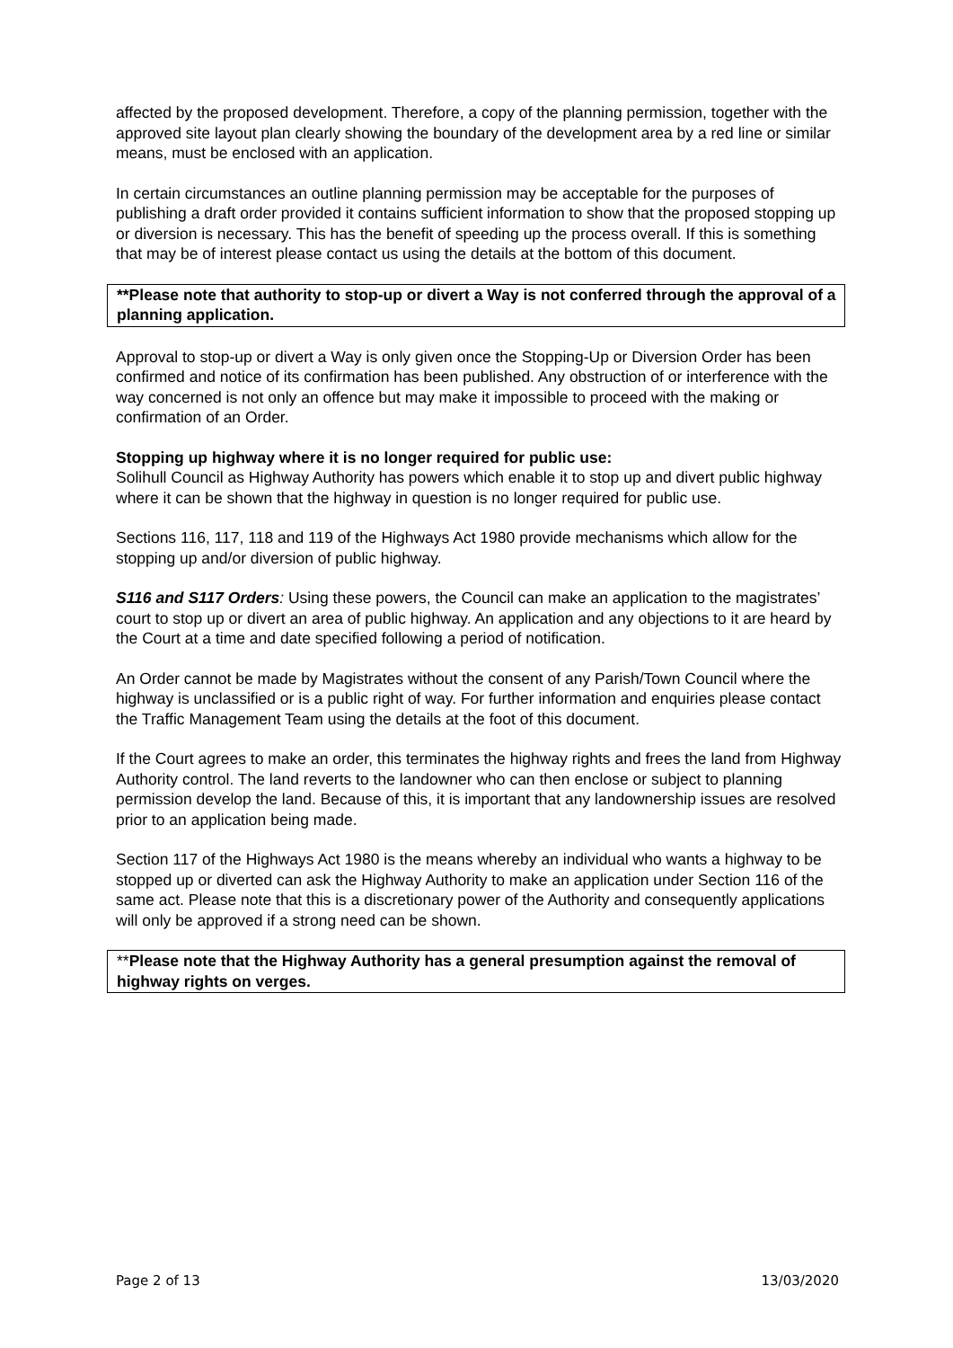affected by the proposed development. Therefore, a copy of the planning permission, together with the approved site layout plan clearly showing the boundary of the development area by a red line or similar means, must be enclosed with an application.
In certain circumstances an outline planning permission may be acceptable for the purposes of publishing a draft order provided it contains sufficient information to show that the proposed stopping up or diversion is necessary. This has the benefit of speeding up the process overall. If this is something that may be of interest please contact us using the details at the bottom of this document.
**Please note that authority to stop-up or divert a Way is not conferred through the approval of a planning application.
Approval to stop-up or divert a Way is only given once the Stopping-Up or Diversion Order has been confirmed and notice of its confirmation has been published. Any obstruction of or interference with the way concerned is not only an offence but may make it impossible to proceed with the making or confirmation of an Order.
Stopping up highway where it is no longer required for public use:
Solihull Council as Highway Authority has powers which enable it to stop up and divert public highway where it can be shown that the highway in question is no longer required for public use.
Sections 116, 117, 118 and 119 of the Highways Act 1980 provide mechanisms which allow for the stopping up and/or diversion of public highway.
S116 and S117 Orders: Using these powers, the Council can make an application to the magistrates’ court to stop up or divert an area of public highway. An application and any objections to it are heard by the Court at a time and date specified following a period of notification.
An Order cannot be made by Magistrates without the consent of any Parish/Town Council where the highway is unclassified or is a public right of way. For further information and enquiries please contact the Traffic Management Team using the details at the foot of this document.
If the Court agrees to make an order, this terminates the highway rights and frees the land from Highway Authority control. The land reverts to the landowner who can then enclose or subject to planning permission develop the land. Because of this, it is important that any landownership issues are resolved prior to an application being made.
Section 117 of the Highways Act 1980 is the means whereby an individual who wants a highway to be stopped up or diverted can ask the Highway Authority to make an application under Section 116 of the same act. Please note that this is a discretionary power of the Authority and consequently applications will only be approved if a strong need can be shown.
**Please note that the Highway Authority has a general presumption against the removal of highway rights on verges.
Page 2 of 13 13/03/2020